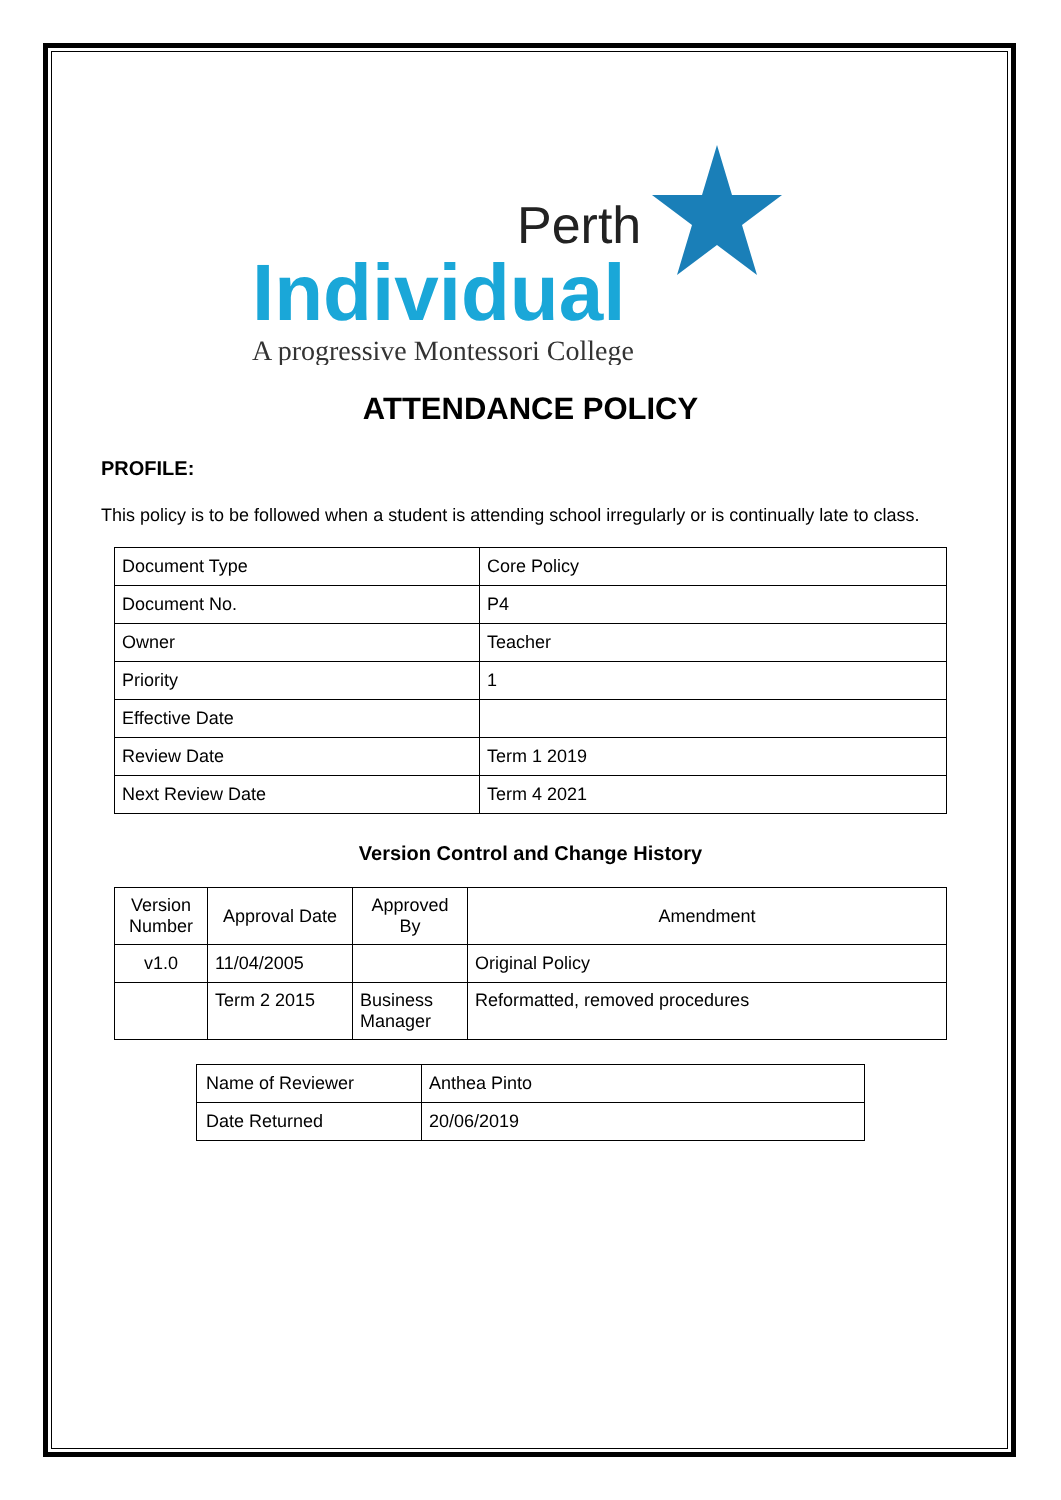Perth
Individual
A progressive Montessori College
ATTENDANCE POLICY
PROFILE:
This policy is to be followed when a student is attending school irregularly or is continually late to class.
| Document Type | Core Policy |
| Document No. | P4 |
| Owner | Teacher |
| Priority | 1 |
| Effective Date | |
| Review Date | Term 1 2019 |
| Next Review Date | Term 4 2021 |
Version Control and Change History
| Version Number | Approval Date | Approved By | Amendment |
| v1.0 | 11/04/2005 | | Original Policy |
| | Term 2 2015 | Business Manager | Reformatted, removed procedures |
| Name of Reviewer | Anthea Pinto |
| Date Returned | 20/06/2019 |